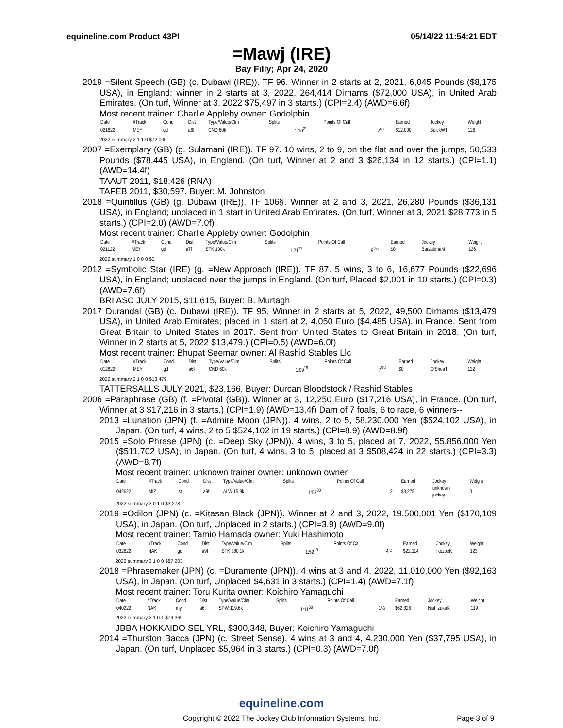equineline.com Product 43PI 05/14/22 11:54:21 EDT
=Mawj (IRE)
Bay Filly; Apr 24, 2020
2019 =Silent Speech (GB) (c. Dubawi (IRE)). TF 96. Winner in 2 starts at 2, 2021, 6,045 Pounds ($8,175 USA), in England; winner in 2 starts at 3, 2022, 264,414 Dirhams ($72,000 USA), in United Arab Emirates. (On turf, Winner at 3, 2022 $75,497 in 3 starts.) (CPI=2.4) (AWD=6.6f)
Most recent trainer: Charlie Appleby owner: Godolphin
| Date | #Track | Cond | Dist | Type/Value/Clm | Splits | | Points Of Call | | Earned | Jockey | Weight |
| --- | --- | --- | --- | --- | --- | --- | --- | --- | --- | --- | --- |
| 021822 | MEY | gd | a6f | CND 60k | | 1:10<sup>21</sup> | | 2<sup>no</sup> | $12,000 | BuickWT | 126 |
2022 summary 2 1 1 0 $72,000
2007 =Exemplary (GB) (g. Sulamani (IRE)). TF 97. 10 wins, 2 to 9, on the flat and over the jumps, 50,533 Pounds ($78,445 USA), in England. (On turf, Winner at 2 and 3 $26,134 in 12 starts.) (CPI=1.1) (AWD=14.4f)
TAAUT 2011, $18,426 (RNA)
TAFEB 2011, $30,597, Buyer: M. Johnston
2018 =Quintillus (GB) (g. Dubawi (IRE)). TF 106§. Winner at 2 and 3, 2021, 26,280 Pounds ($36,131 USA), in England; unplaced in 1 start in United Arab Emirates. (On turf, Winner at 3, 2021 $28,773 in 5 starts.) (CPI=2.0) (AWD=7.0f)
Most recent trainer: Charlie Appleby owner: Godolphin
| Date | #Track | Cond | Dist | Type/Value/Clm | Splits | | Points Of Call | | Earned | Jockey | Weight |
| --- | --- | --- | --- | --- | --- | --- | --- | --- | --- | --- | --- |
| 021122 | MEY | gd | a7f | STK 100k | | 1:21<sup>77</sup> | | 9<sup>8½</sup> | $0 | BarzalonaM | 126 |
2022 summary 1 0 0 0 $0
2012 =Symbolic Star (IRE) (g. =New Approach (IRE)). TF 87. 5 wins, 3 to 6, 16,677 Pounds ($22,696 USA), in England; unplaced over the jumps in England. (On turf, Placed $2,001 in 10 starts.) (CPI=0.3) (AWD=7.6f)
BRI ASC JULY 2015, $11,615, Buyer: B. Murtagh
2017 Durandal (GB) (c. Dubawi (IRE)). TF 95. Winner in 2 starts at 5, 2022, 49,500 Dirhams ($13,479 USA), in United Arab Emirates; placed in 1 start at 2, 4,050 Euro ($4,485 USA), in France. Sent from Great Britain to United States in 2017. Sent from United States to Great Britain in 2018. (On turf, Winner in 2 starts at 5, 2022 $13,479.) (CPI=0.5) (AWD=6.0f)
Most recent trainer: Bhupat Seemar owner: Al Rashid Stables Llc
| Date | #Track | Cond | Dist | Type/Value/Clm | Splits | | Points Of Call | | Earned | Jockey | Weight |
| --- | --- | --- | --- | --- | --- | --- | --- | --- | --- | --- | --- |
| 012822 | MEY | gd | a6f | CND 60k | | 1:09<sup>19</sup> | | 7<sup>6¾</sup> | $0 | O'SheaT | 122 |
2022 summary 2 1 0 0 $13,479
TATTERSALLS JULY 2021, $23,166, Buyer: Durcan Bloodstock / Rashid Stables
2006 =Paraphrase (GB) (f. =Pivotal (GB)). Winner at 3, 12,250 Euro ($17,216 USA), in France. (On turf, Winner at 3 $17,216 in 3 starts.) (CPI=1.9) (AWD=13.4f) Dam of 7 foals, 6 to race, 6 winners--
2013 =Lunation (JPN) (f. =Admire Moon (JPN)). 4 wins, 2 to 5, 58,230,000 Yen ($524,102 USA), in Japan. (On turf, 4 wins, 2 to 5 $524,102 in 19 starts.) (CPI=8.9) (AWD=8.9f)
2015 =Solo Phrase (JPN) (c. =Deep Sky (JPN)). 4 wins, 3 to 5, placed at 7, 2022, 55,856,000 Yen ($511,702 USA), in Japan. (On turf, 4 wins, 3 to 5, placed at 3 $508,424 in 22 starts.) (CPI=3.3) (AWD=8.7f)
Most recent trainer: unknown trainer owner: unknown owner
| Date | #Track | Cond | Dist | Type/Value/Clm | Splits | | Points Of Call | | Earned | Jockey | Weight |
| --- | --- | --- | --- | --- | --- | --- | --- | --- | --- | --- | --- |
| 042622 | MIZ | st | a9f | ALW 15.9k | | 1:57<sup>80</sup> | | 2 | $3,278 | unknown jockey | 0 |
2022 summary 3 0 1 0 $3,278
2019 =Odilon (JPN) (c. =Kitasan Black (JPN)). Winner at 2 and 3, 2022, 19,500,001 Yen ($170,109 USA), in Japan. (On turf, Unplaced in 2 starts.) (CPI=3.9) (AWD=9.0f)
Most recent trainer: Tamio Hamada owner: Yuki Hashimoto
| Date | #Track | Cond | Dist | Type/Value/Clm | Splits | | Points Of Call | | Earned | Jockey | Weight |
| --- | --- | --- | --- | --- | --- | --- | --- | --- | --- | --- | --- |
| 032622 | NAK | gd | a9f | STK 280.1k | | 1:52<sup>10</sup> | | 4¾ | $22,114 | IkezoeK | 123 |
2022 summary 3 1 0 0 $87,203
2018 =Phrasemaker (JPN) (c. =Duramente (JPN)). 4 wins at 3 and 4, 2022, 11,010,000 Yen ($92,163 USA), in Japan. (On turf, Unplaced $4,631 in 3 starts.) (CPI=1.4) (AWD=7.1f)
Most recent trainer: Toru Kurita owner: Koichiro Yamaguchi
| Date | #Track | Cond | Dist | Type/Value/Clm | Splits | | Points Of Call | | Earned | Jockey | Weight |
| --- | --- | --- | --- | --- | --- | --- | --- | --- | --- | --- | --- |
| 040222 | NAK | my | a6f | SPW 119.6k | | 1:11<sup>50</sup> | | 1½ | $62,826 | NishizukaK | 119 |
2022 summary 2 1 0 1 $79,369
JBBA HOKKAIDO SEL YRL, $300,348, Buyer: Koichiro Yamaguchi
2014 =Thurston Bacca (JPN) (c. Street Sense). 4 wins at 3 and 4, 4,230,000 Yen ($37,795 USA), in Japan. (On turf, Unplaced $5,964 in 3 starts.) (CPI=0.3) (AWD=7.0f)
equineline.com
Copyright © 2022 The Jockey Club Information Systems, Inc.
Page 3 of 9